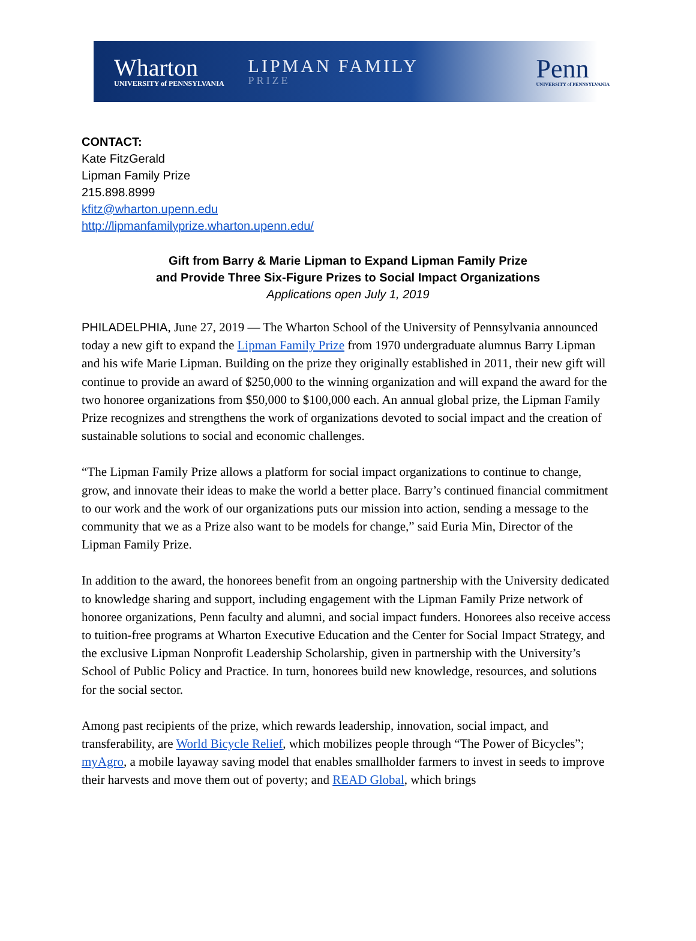Wharton
UNIVERSITY of PENNSYLVANIA
LIPMAN FAMILY
PRIZE
Penn
UNIVERSITY of PENNSYLVANIA
CONTACT:
Kate FitzGerald
Lipman Family Prize
215.898.8999
kfitz@wharton.upenn.edu
http://lipmanfamilyprize.wharton.upenn.edu/
Gift from Barry & Marie Lipman to Expand Lipman Family Prize
and Provide Three Six-Figure Prizes to Social Impact Organizations
Applications open July 1, 2019
PHILADELPHIA, June 27, 2019 — The Wharton School of the University of Pennsylvania announced today a new gift to expand the Lipman Family Prize from 1970 undergraduate alumnus Barry Lipman and his wife Marie Lipman. Building on the prize they originally established in 2011, their new gift will continue to provide an award of $250,000 to the winning organization and will expand the award for the two honoree organizations from $50,000 to $100,000 each. An annual global prize, the Lipman Family Prize recognizes and strengthens the work of organizations devoted to social impact and the creation of sustainable solutions to social and economic challenges.
“The Lipman Family Prize allows a platform for social impact organizations to continue to change, grow, and innovate their ideas to make the world a better place. Barry’s continued financial commitment to our work and the work of our organizations puts our mission into action, sending a message to the community that we as a Prize also want to be models for change,” said Euria Min, Director of the Lipman Family Prize.
In addition to the award, the honorees benefit from an ongoing partnership with the University dedicated to knowledge sharing and support, including engagement with the Lipman Family Prize network of honoree organizations, Penn faculty and alumni, and social impact funders. Honorees also receive access to tuition-free programs at Wharton Executive Education and the Center for Social Impact Strategy, and the exclusive Lipman Nonprofit Leadership Scholarship, given in partnership with the University’s School of Public Policy and Practice. In turn, honorees build new knowledge, resources, and solutions for the social sector.
Among past recipients of the prize, which rewards leadership, innovation, social impact, and transferability, are World Bicycle Relief, which mobilizes people through “The Power of Bicycles”; myAgro, a mobile layaway saving model that enables smallholder farmers to invest in seeds to improve their harvests and move them out of poverty; and READ Global, which brings